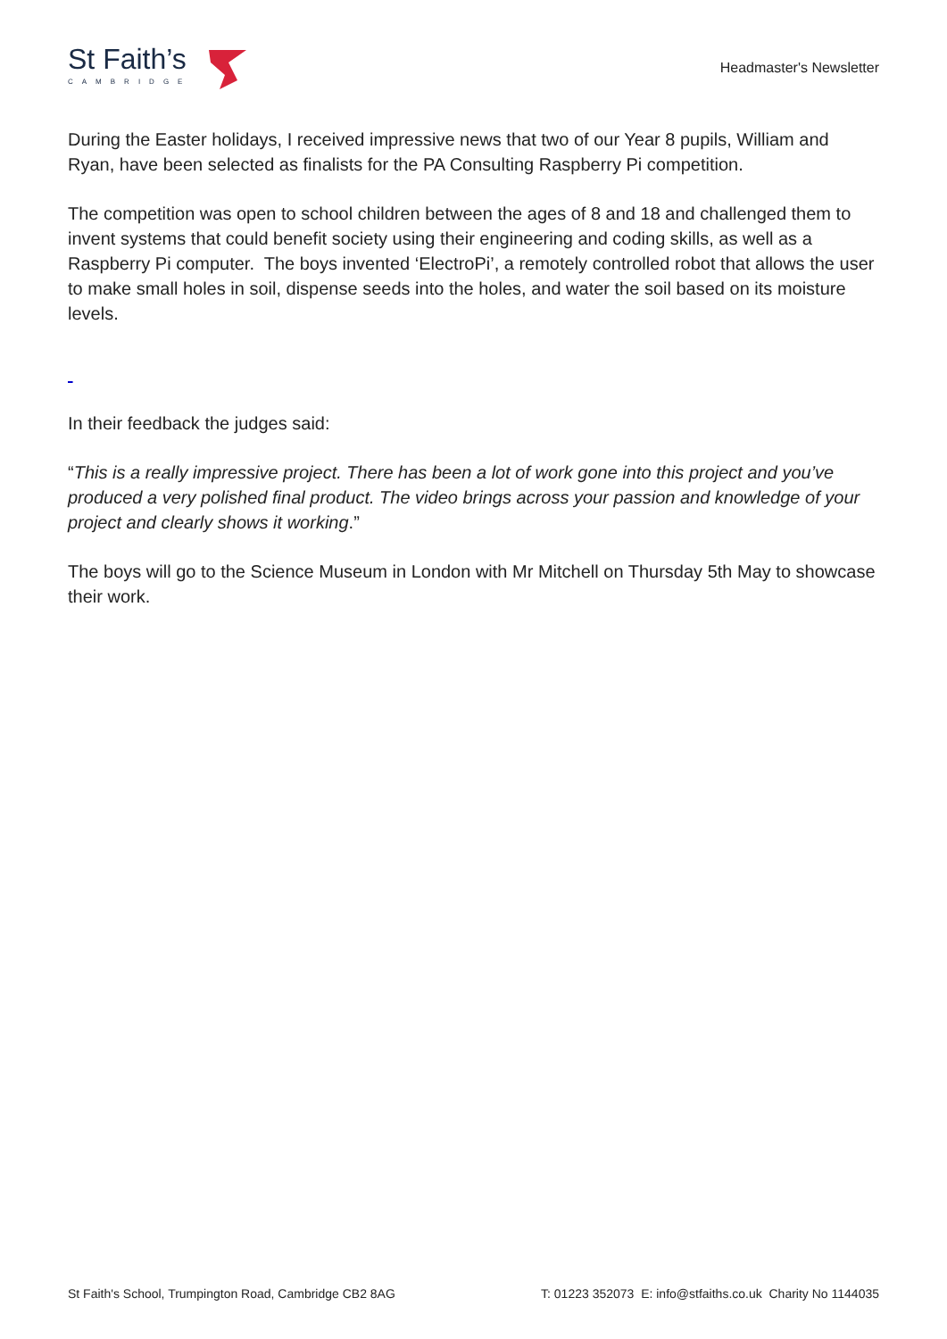St Faith’s
CAMBRIDGE
Headmaster's Newsletter
During the Easter holidays, I received impressive news that two of our Year 8 pupils, William and Ryan, have been selected as finalists for the PA Consulting Raspberry Pi competition.
The competition was open to school children between the ages of 8 and 18 and challenged them to invent systems that could benefit society using their engineering and coding skills, as well as a Raspberry Pi computer. The boys invented ‘ElectroPi’, a remotely controlled robot that allows the user to make small holes in soil, dispense seeds into the holes, and water the soil based on its moisture levels.
In their feedback the judges said:
“This is a really impressive project. There has been a lot of work gone into this project and you’ve produced a very polished final product. The video brings across your passion and knowledge of your project and clearly shows it working.”
The boys will go to the Science Museum in London with Mr Mitchell on Thursday 5th May to showcase their work.
St Faith's School, Trumpington Road, Cambridge CB2 8AG T: 01223 352073 E: info@stfaiths.co.uk Charity No 1144035